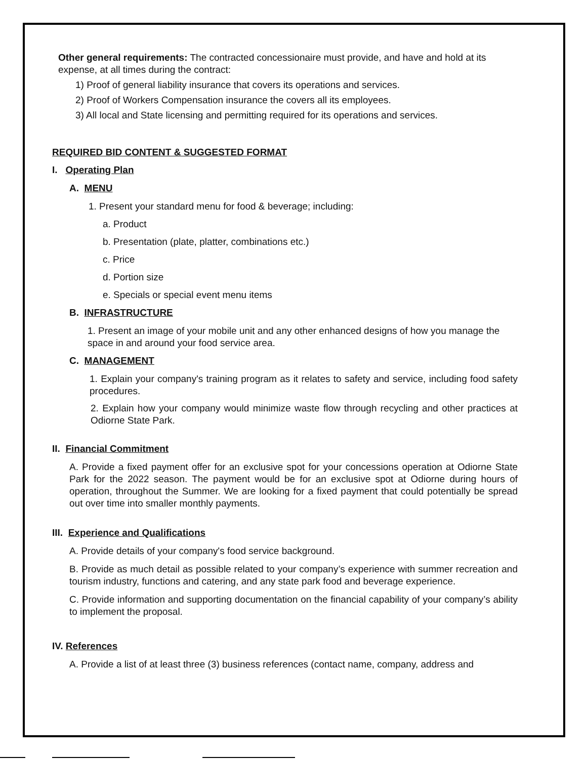Other general requirements: The contracted concessionaire must provide, and have and hold at its expense, at all times during the contract:
1) Proof of general liability insurance that covers its operations and services.
2) Proof of Workers Compensation insurance the covers all its employees.
3) All local and State licensing and permitting required for its operations and services.
REQUIRED BID CONTENT & SUGGESTED FORMAT
I. Operating Plan
A. MENU
1. Present your standard menu for food & beverage; including:
a. Product
b. Presentation (plate, platter, combinations etc.)
c. Price
d. Portion size
e. Specials or special event menu items
B. INFRASTRUCTURE
1. Present an image of your mobile unit and any other enhanced designs of how you manage the space in and around your food service area.
C. MANAGEMENT
1. Explain your company's training program as it relates to safety and service, including food safety procedures.
2. Explain how your company would minimize waste flow through recycling and other practices at Odiorne State Park.
II. Financial Commitment
A. Provide a fixed payment offer for an exclusive spot for your concessions operation at Odiorne State Park for the 2022 season. The payment would be for an exclusive spot at Odiorne during hours of operation, throughout the Summer. We are looking for a fixed payment that could potentially be spread out over time into smaller monthly payments.
III. Experience and Qualifications
A. Provide details of your company's food service background.
B. Provide as much detail as possible related to your company’s experience with summer recreation and tourism industry, functions and catering, and any state park food and beverage experience.
C. Provide information and supporting documentation on the financial capability of your company’s ability to implement the proposal.
IV. References
A. Provide a list of at least three (3) business references (contact name, company, address and